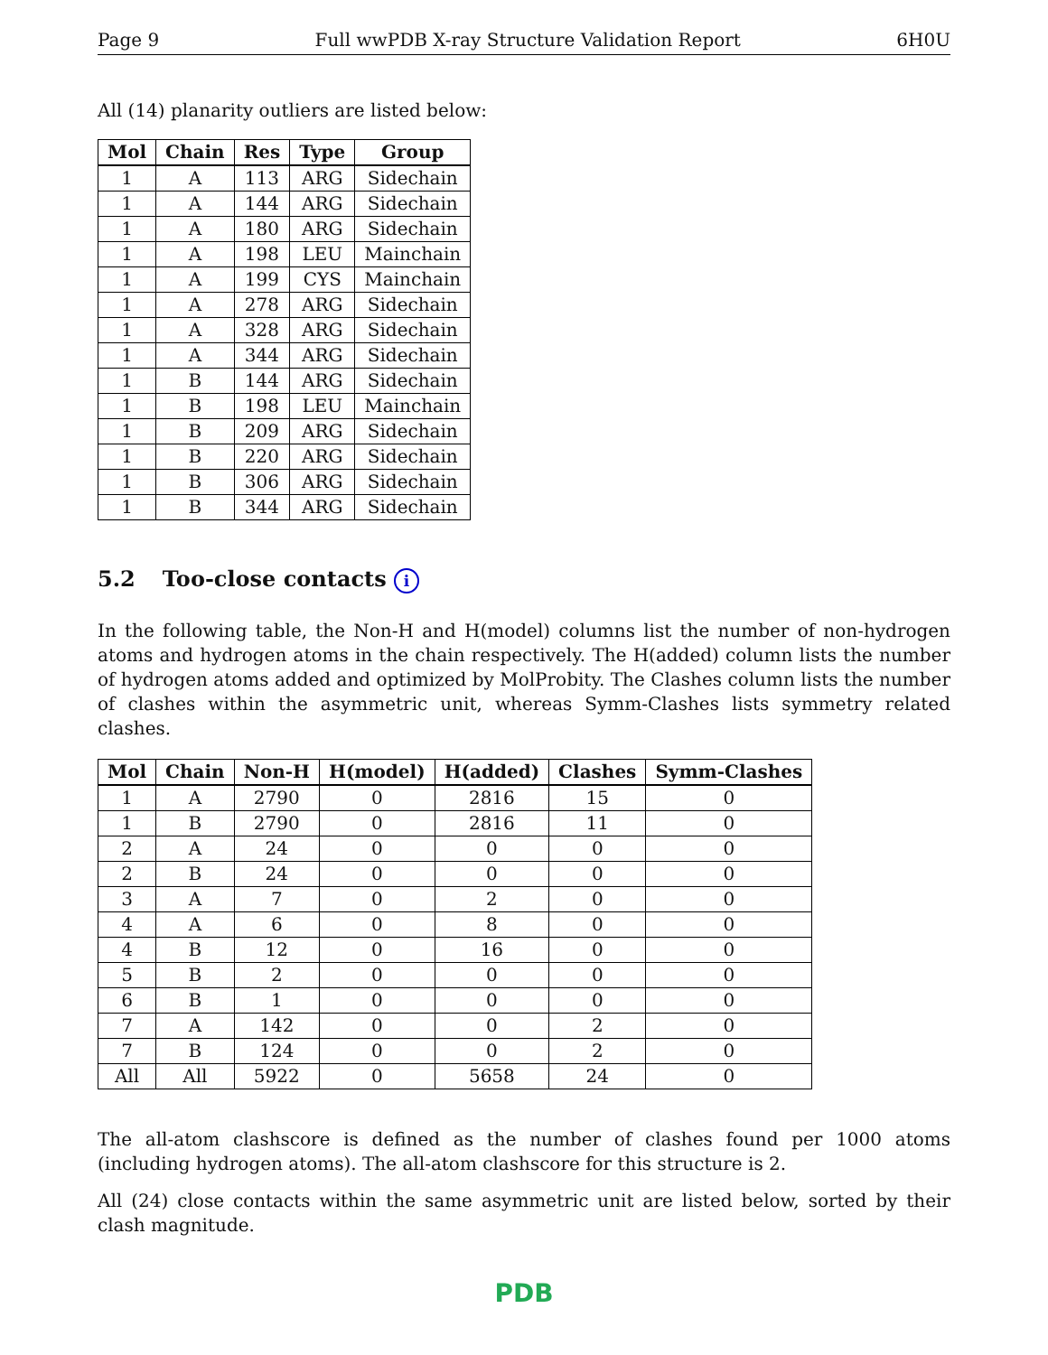Page 9 Full wwPDB X-ray Structure Validation Report 6H0U
All (14) planarity outliers are listed below:
| Mol | Chain | Res | Type | Group |
| --- | --- | --- | --- | --- |
| 1 | A | 113 | ARG | Sidechain |
| 1 | A | 144 | ARG | Sidechain |
| 1 | A | 180 | ARG | Sidechain |
| 1 | A | 198 | LEU | Mainchain |
| 1 | A | 199 | CYS | Mainchain |
| 1 | A | 278 | ARG | Sidechain |
| 1 | A | 328 | ARG | Sidechain |
| 1 | A | 344 | ARG | Sidechain |
| 1 | B | 144 | ARG | Sidechain |
| 1 | B | 198 | LEU | Mainchain |
| 1 | B | 209 | ARG | Sidechain |
| 1 | B | 220 | ARG | Sidechain |
| 1 | B | 306 | ARG | Sidechain |
| 1 | B | 344 | ARG | Sidechain |
5.2 Too-close contacts i
In the following table, the Non-H and H(model) columns list the number of non-hydrogen atoms and hydrogen atoms in the chain respectively. The H(added) column lists the number of hydrogen atoms added and optimized by MolProbity. The Clashes column lists the number of clashes within the asymmetric unit, whereas Symm-Clashes lists symmetry related clashes.
| Mol | Chain | Non-H | H(model) | H(added) | Clashes | Symm-Clashes |
| --- | --- | --- | --- | --- | --- | --- |
| 1 | A | 2790 | 0 | 2816 | 15 | 0 |
| 1 | B | 2790 | 0 | 2816 | 11 | 0 |
| 2 | A | 24 | 0 | 0 | 0 | 0 |
| 2 | B | 24 | 0 | 0 | 0 | 0 |
| 3 | A | 7 | 0 | 2 | 0 | 0 |
| 4 | A | 6 | 0 | 8 | 0 | 0 |
| 4 | B | 12 | 0 | 16 | 0 | 0 |
| 5 | B | 2 | 0 | 0 | 0 | 0 |
| 6 | B | 1 | 0 | 0 | 0 | 0 |
| 7 | A | 142 | 0 | 0 | 2 | 0 |
| 7 | B | 124 | 0 | 0 | 2 | 0 |
| All | All | 5922 | 0 | 5658 | 24 | 0 |
The all-atom clashscore is defined as the number of clashes found per 1000 atoms (including hydrogen atoms). The all-atom clashscore for this structure is 2.
All (24) close contacts within the same asymmetric unit are listed below, sorted by their clash magnitude.
PDB